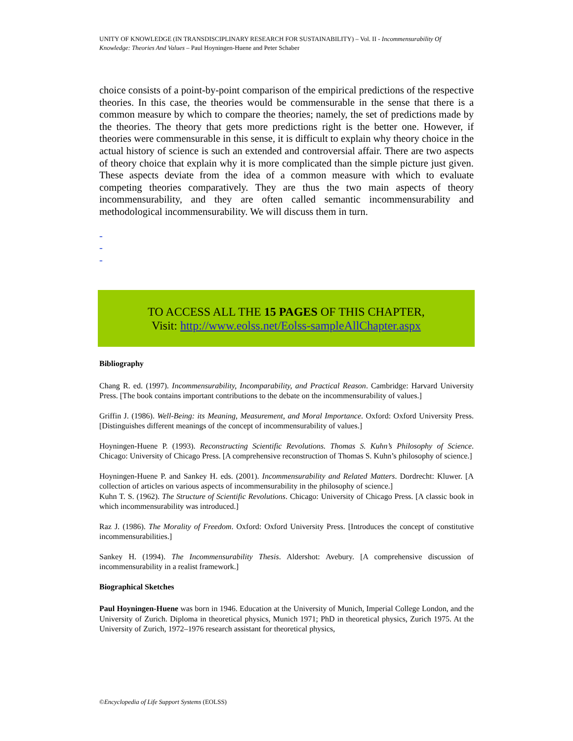UNITY OF KNOWLEDGE (IN TRANSDISCIPLINARY RESEARCH FOR SUSTAINABILITY) – Vol. II - Incommensurability Of Knowledge: Theories And Values – Paul Hoyningen-Huene and Peter Schaber
choice consists of a point-by-point comparison of the empirical predictions of the respective theories. In this case, the theories would be commensurable in the sense that there is a common measure by which to compare the theories; namely, the set of predictions made by the theories. The theory that gets more predictions right is the better one. However, if theories were commensurable in this sense, it is difficult to explain why theory choice in the actual history of science is such an extended and controversial affair. There are two aspects of theory choice that explain why it is more complicated than the simple picture just given. These aspects deviate from the idea of a common measure with which to evaluate competing theories comparatively. They are thus the two main aspects of theory incommensurability, and they are often called semantic incommensurability and methodological incommensurability. We will discuss them in turn.
-
-
-
TO ACCESS ALL THE 15 PAGES OF THIS CHAPTER,
Visit: http://www.eolss.net/Eolss-sampleAllChapter.aspx
Bibliography
Chang R. ed. (1997). Incommensurability, Incomparability, and Practical Reason. Cambridge: Harvard University Press. [The book contains important contributions to the debate on the incommensurability of values.]
Griffin J. (1986). Well-Being: its Meaning, Measurement, and Moral Importance. Oxford: Oxford University Press. [Distinguishes different meanings of the concept of incommensurability of values.]
Hoyningen-Huene P. (1993). Reconstructing Scientific Revolutions. Thomas S. Kuhn’s Philosophy of Science. Chicago: University of Chicago Press. [A comprehensive reconstruction of Thomas S. Kuhn’s philosophy of science.]
Hoyningen-Huene P. and Sankey H. eds. (2001). Incommensurability and Related Matters. Dordrecht: Kluwer. [A collection of articles on various aspects of incommensurability in the philosophy of science.]
Kuhn T. S. (1962). The Structure of Scientific Revolutions. Chicago: University of Chicago Press. [A classic book in which incommensurability was introduced.]
Raz J. (1986). The Morality of Freedom. Oxford: Oxford University Press. [Introduces the concept of constitutive incommensurabilities.]
Sankey H. (1994). The Incommensurability Thesis. Aldershot: Avebury. [A comprehensive discussion of incommensurability in a realist framework.]
Biographical Sketches
Paul Hoyningen-Huene was born in 1946. Education at the University of Munich, Imperial College London, and the University of Zurich. Diploma in theoretical physics, Munich 1971; PhD in theoretical physics, Zurich 1975. At the University of Zurich, 1972–1976 research assistant for theoretical physics,
©Encyclopedia of Life Support Systems (EOLSS)